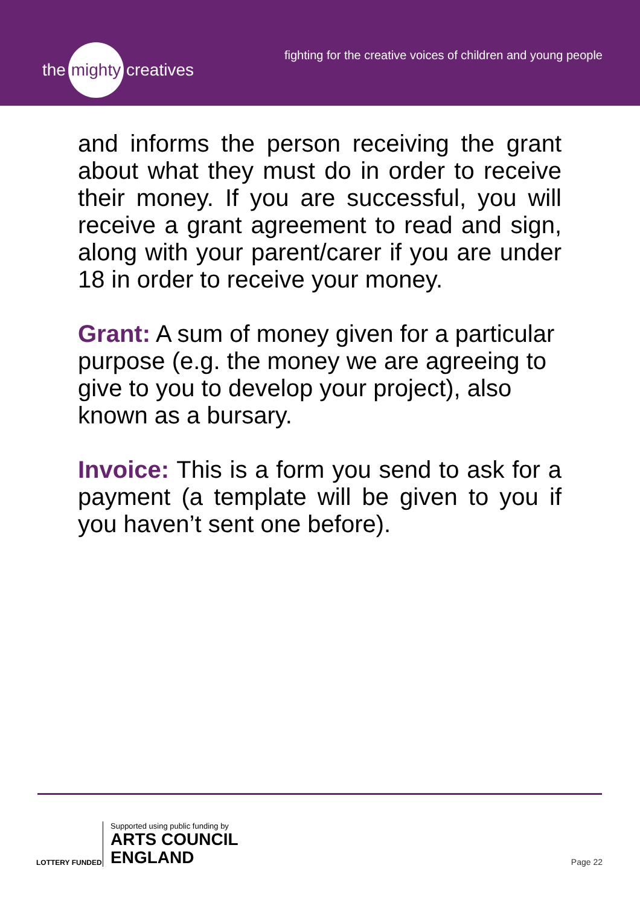the mighty creatives
fighting for the creative voices of children and young people
and informs the person receiving the grant about what they must do in order to receive their money. If you are successful, you will receive a grant agreement to read and sign, along with your parent/carer if you are under 18 in order to receive your money.
Grant: A sum of money given for a particular purpose (e.g. the money we are agreeing to give to you to develop your project), also known as a bursary.
Invoice: This is a form you send to ask for a payment (a template will be given to you if you haven’t sent one before).
LOTTERY FUNDED
Supported using public funding by
ARTS COUNCIL
ENGLAND
Page 22